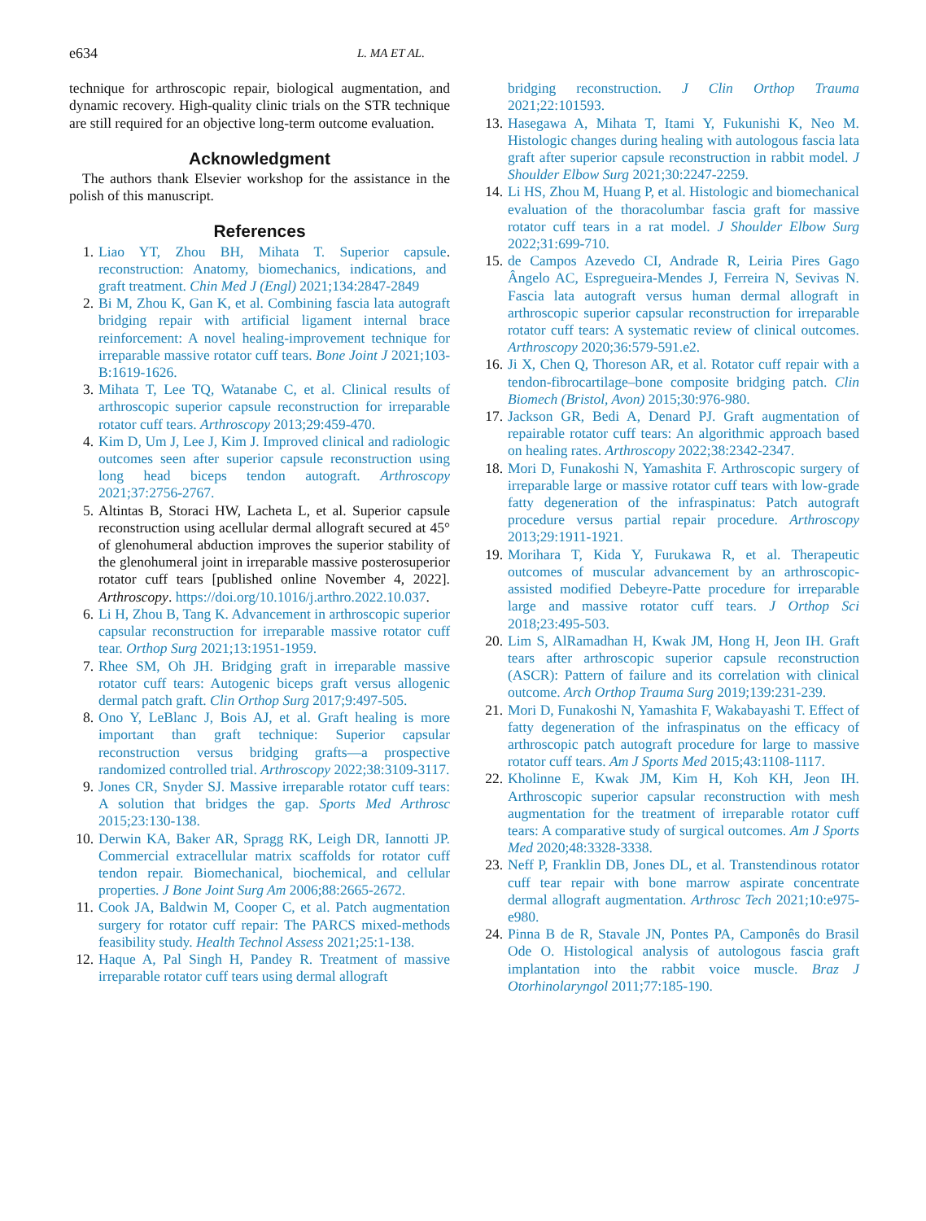e634 L. MA ET AL.
technique for arthroscopic repair, biological augmentation, and dynamic recovery. High-quality clinic trials on the STR technique are still required for an objective long-term outcome evaluation.
Acknowledgment
The authors thank Elsevier workshop for the assistance in the polish of this manuscript.
References
1. Liao YT, Zhou BH, Mihata T. Superior capsule reconstruction: Anatomy, biomechanics, indications, and graft treatment. Chin Med J (Engl) 2021;134:2847-2849.
2. Bi M, Zhou K, Gan K, et al. Combining fascia lata autograft bridging repair with artificial ligament internal brace reinforcement: A novel healing-improvement technique for irreparable massive rotator cuff tears. Bone Joint J 2021;103-B:1619-1626.
3. Mihata T, Lee TQ, Watanabe C, et al. Clinical results of arthroscopic superior capsule reconstruction for irreparable rotator cuff tears. Arthroscopy 2013;29:459-470.
4. Kim D, Um J, Lee J, Kim J. Improved clinical and radiologic outcomes seen after superior capsule reconstruction using long head biceps tendon autograft. Arthroscopy 2021;37:2756-2767.
5. Altintas B, Storaci HW, Lacheta L, et al. Superior capsule reconstruction using acellular dermal allograft secured at 45° of glenohumeral abduction improves the superior stability of the glenohumeral joint in irreparable massive posterosuperior rotator cuff tears [published online November 4, 2022]. Arthroscopy. https://doi.org/10.1016/j.arthro.2022.10.037.
6. Li H, Zhou B, Tang K. Advancement in arthroscopic superior capsular reconstruction for irreparable massive rotator cuff tear. Orthop Surg 2021;13:1951-1959.
7. Rhee SM, Oh JH. Bridging graft in irreparable massive rotator cuff tears: Autogenic biceps graft versus allogenic dermal patch graft. Clin Orthop Surg 2017;9:497-505.
8. Ono Y, LeBlanc J, Bois AJ, et al. Graft healing is more important than graft technique: Superior capsular reconstruction versus bridging grafts—a prospective randomized controlled trial. Arthroscopy 2022;38:3109-3117.
9. Jones CR, Snyder SJ. Massive irreparable rotator cuff tears: A solution that bridges the gap. Sports Med Arthrosc 2015;23:130-138.
10. Derwin KA, Baker AR, Spragg RK, Leigh DR, Iannotti JP. Commercial extracellular matrix scaffolds for rotator cuff tendon repair. Biomechanical, biochemical, and cellular properties. J Bone Joint Surg Am 2006;88:2665-2672.
11. Cook JA, Baldwin M, Cooper C, et al. Patch augmentation surgery for rotator cuff repair: The PARCS mixed-methods feasibility study. Health Technol Assess 2021;25:1-138.
12. Haque A, Pal Singh H, Pandey R. Treatment of massive irreparable rotator cuff tears using dermal allograft
bridging reconstruction. J Clin Orthop Trauma 2021;22:101593.
13. Hasegawa A, Mihata T, Itami Y, Fukunishi K, Neo M. Histologic changes during healing with autologous fascia lata graft after superior capsule reconstruction in rabbit model. J Shoulder Elbow Surg 2021;30:2247-2259.
14. Li HS, Zhou M, Huang P, et al. Histologic and biomechanical evaluation of the thoracolumbar fascia graft for massive rotator cuff tears in a rat model. J Shoulder Elbow Surg 2022;31:699-710.
15. de Campos Azevedo CI, Andrade R, Leiria Pires Gago Ângelo AC, Espregueira-Mendes J, Ferreira N, Sevivas N. Fascia lata autograft versus human dermal allograft in arthroscopic superior capsular reconstruction for irreparable rotator cuff tears: A systematic review of clinical outcomes. Arthroscopy 2020;36:579-591.e2.
16. Ji X, Chen Q, Thoreson AR, et al. Rotator cuff repair with a tendon-fibrocartilage–bone composite bridging patch. Clin Biomech (Bristol, Avon) 2015;30:976-980.
17. Jackson GR, Bedi A, Denard PJ. Graft augmentation of repairable rotator cuff tears: An algorithmic approach based on healing rates. Arthroscopy 2022;38:2342-2347.
18. Mori D, Funakoshi N, Yamashita F. Arthroscopic surgery of irreparable large or massive rotator cuff tears with low-grade fatty degeneration of the infraspinatus: Patch autograft procedure versus partial repair procedure. Arthroscopy 2013;29:1911-1921.
19. Morihara T, Kida Y, Furukawa R, et al. Therapeutic outcomes of muscular advancement by an arthroscopic-assisted modified Debeyre-Patte procedure for irreparable large and massive rotator cuff tears. J Orthop Sci 2018;23:495-503.
20. Lim S, AlRamadhan H, Kwak JM, Hong H, Jeon IH. Graft tears after arthroscopic superior capsule reconstruction (ASCR): Pattern of failure and its correlation with clinical outcome. Arch Orthop Trauma Surg 2019;139:231-239.
21. Mori D, Funakoshi N, Yamashita F, Wakabayashi T. Effect of fatty degeneration of the infraspinatus on the efficacy of arthroscopic patch autograft procedure for large to massive rotator cuff tears. Am J Sports Med 2015;43:1108-1117.
22. Kholinne E, Kwak JM, Kim H, Koh KH, Jeon IH. Arthroscopic superior capsular reconstruction with mesh augmentation for the treatment of irreparable rotator cuff tears: A comparative study of surgical outcomes. Am J Sports Med 2020;48:3328-3338.
23. Neff P, Franklin DB, Jones DL, et al. Transtendinous rotator cuff tear repair with bone marrow aspirate concentrate dermal allograft augmentation. Arthrosc Tech 2021;10:e975-e980.
24. Pinna B de R, Stavale JN, Pontes PA, Camponês do Brasil Ode O. Histological analysis of autologous fascia graft implantation into the rabbit voice muscle. Braz J Otorhinolaryngol 2011;77:185-190.